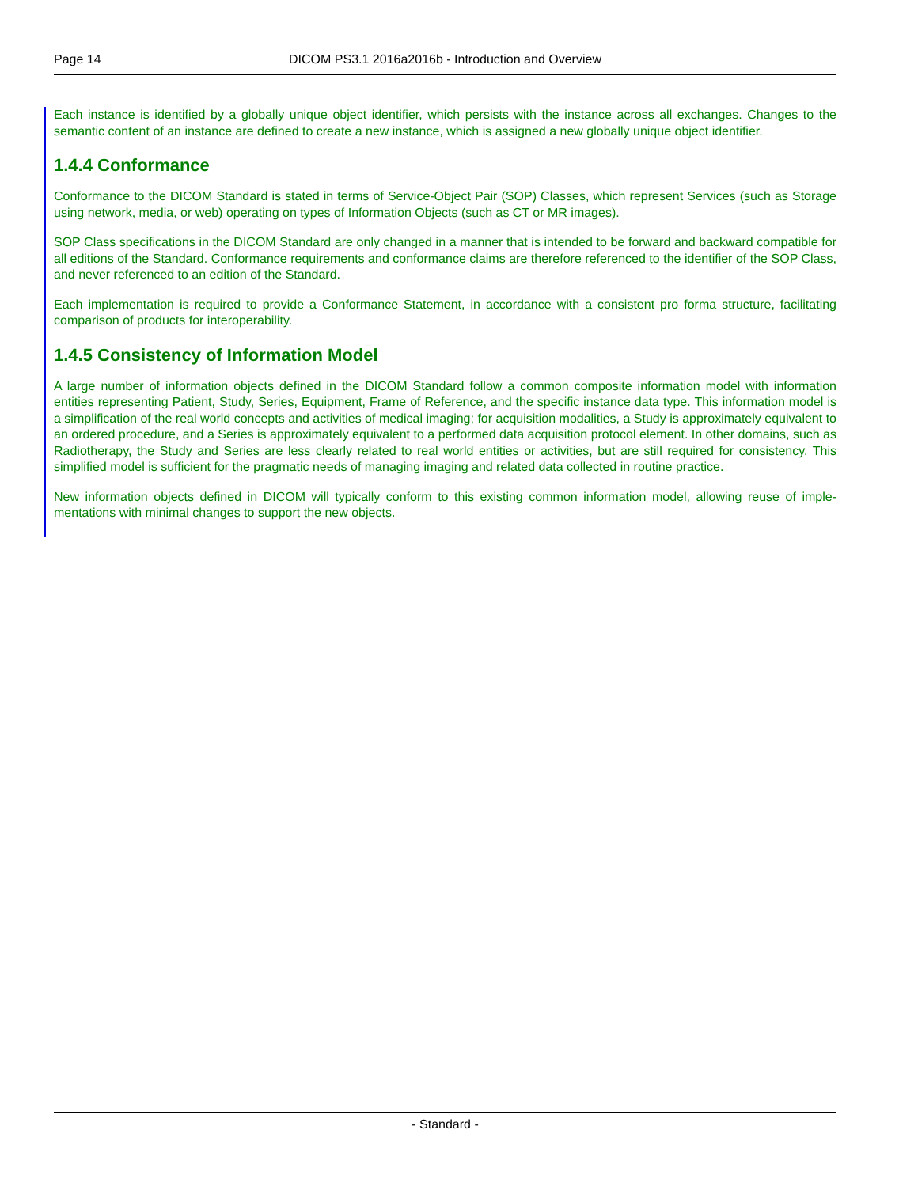Page 14 DICOM PS3.1 2016a2016b - Introduction and Overview
Each instance is identified by a globally unique object identifier, which persists with the instance across all exchanges. Changes to the semantic content of an instance are defined to create a new instance, which is assigned a new globally unique object identifier.
1.4.4 Conformance
Conformance to the DICOM Standard is stated in terms of Service-Object Pair (SOP) Classes, which represent Services (such as Storage using network, media, or web) operating on types of Information Objects (such as CT or MR images).
SOP Class specifications in the DICOM Standard are only changed in a manner that is intended to be forward and backward compatible for all editions of the Standard. Conformance requirements and conformance claims are therefore referenced to the identifier of the SOP Class, and never referenced to an edition of the Standard.
Each implementation is required to provide a Conformance Statement, in accordance with a consistent pro forma structure, facilitating comparison of products for interoperability.
1.4.5 Consistency of Information Model
A large number of information objects defined in the DICOM Standard follow a common composite information model with information entities representing Patient, Study, Series, Equipment, Frame of Reference, and the specific instance data type. This information model is a simplification of the real world concepts and activities of medical imaging; for acquisition modalities, a Study is approximately equivalent to an ordered procedure, and a Series is approximately equivalent to a performed data acquisition protocol element. In other domains, such as Radiotherapy, the Study and Series are less clearly related to real world entities or activities, but are still required for consistency. This simplified model is sufficient for the pragmatic needs of managing imaging and related data collected in routine practice.
New information objects defined in DICOM will typically conform to this existing common information model, allowing reuse of imple-mentations with minimal changes to support the new objects.
- Standard -